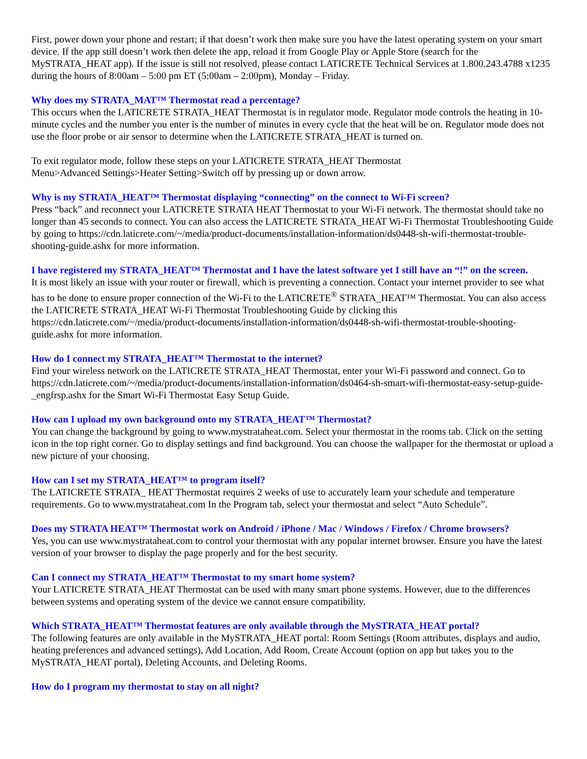First, power down your phone and restart; if that doesn’t work then make sure you have the latest operating system on your smart device. If the app still doesn’t work then delete the app, reload it from Google Play or Apple Store (search for the MySTRATA_HEAT app). If the issue is still not resolved, please contact LATICRETE Technical Services at 1.800.243.4788 x1235 during the hours of 8:00am – 5:00 pm ET (5:00am – 2:00pm), Monday – Friday.
Why does my STRATA_MAT™ Thermostat read a percentage?
This occurs when the LATICRETE STRATA_HEAT Thermostat is in regulator mode. Regulator mode controls the heating in 10-minute cycles and the number you enter is the number of minutes in every cycle that the heat will be on. Regulator mode does not use the floor probe or air sensor to determine when the LATICRETE STRATA_HEAT is turned on.
To exit regulator mode, follow these steps on your LATICRETE STRATA_HEAT Thermostat
Menu>Advanced Settings>Heater Setting>Switch off by pressing up or down arrow.
Why is my STRATA_HEAT™ Thermostat displaying “connecting” on the connect to Wi-Fi screen?
Press “back” and reconnect your LATICRETE STRATA HEAT Thermostat to your Wi-Fi network. The thermostat should take no longer than 45 seconds to connect. You can also access the LATICRETE STRATA_HEAT Wi-Fi Thermostat Troubleshooting Guide by going to https://cdn.laticrete.com/~/media/product-documents/installation-information/ds0448-sh-wifi-thermostat-trouble-shooting-guide.ashx for more information.
I have registered my STRATA_HEAT™ Thermostat and I have the latest software yet I still have an “!” on the screen.
It is most likely an issue with your router or firewall, which is preventing a connection. Contact your internet provider to see what has to be done to ensure proper connection of the Wi-Fi to the LATICRETE<sup>®</sup> STRATA_HEAT™ Thermostat. You can also access the LATICRETE STRATA_HEAT Wi-Fi Thermostat Troubleshooting Guide by clicking this https://cdn.laticrete.com/~/media/product-documents/installation-information/ds0448-sh-wifi-thermostat-trouble-shooting-guide.ashx for more information.
How do I connect my STRATA_HEAT™ Thermostat to the internet?
Find your wireless network on the LATICRETE STRATA_HEAT Thermostat, enter your Wi-Fi password and connect. Go to https://cdn.laticrete.com/~/media/product-documents/installation-information/ds0464-sh-smart-wifi-thermostat-easy-setup-guide-_engfrsp.ashx for the Smart Wi-Fi Thermostat Easy Setup Guide.
How can I upload my own background onto my STRATA_HEAT™ Thermostat?
You can change the background by going to www.mystrataheat.com. Select your thermostat in the rooms tab. Click on the setting icon in the top right corner. Go to display settings and find background. You can choose the wallpaper for the thermostat or upload a new picture of your choosing.
How can I set my STRATA_HEAT™ to program itself?
The LATICRETE STRATA_ HEAT Thermostat requires 2 weeks of use to accurately learn your schedule and temperature requirements. Go to www.mystrataheat.com In the Program tab, select your thermostat and select “Auto Schedule”.
Does my STRATA HEAT™ Thermostat work on Android / iPhone / Mac / Windows / Firefox / Chrome browsers?
Yes, you can use www.mystrataheat.com to control your thermostat with any popular internet browser. Ensure you have the latest version of your browser to display the page properly and for the best security.
Can I connect my STRATA_HEAT™ Thermostat to my smart home system?
Your LATICRETE STRATA_HEAT Thermostat can be used with many smart phone systems. However, due to the differences between systems and operating system of the device we cannot ensure compatibility.
Which STRATA_HEAT™ Thermostat features are only available through the MySTRATA_HEAT portal?
The following features are only available in the MySTRATA_HEAT portal: Room Settings (Room attributes, displays and audio, heating preferences and advanced settings), Add Location, Add Room, Create Account (option on app but takes you to the MySTRATA_HEAT portal), Deleting Accounts, and Deleting Rooms.
How do I program my thermostat to stay on all night?